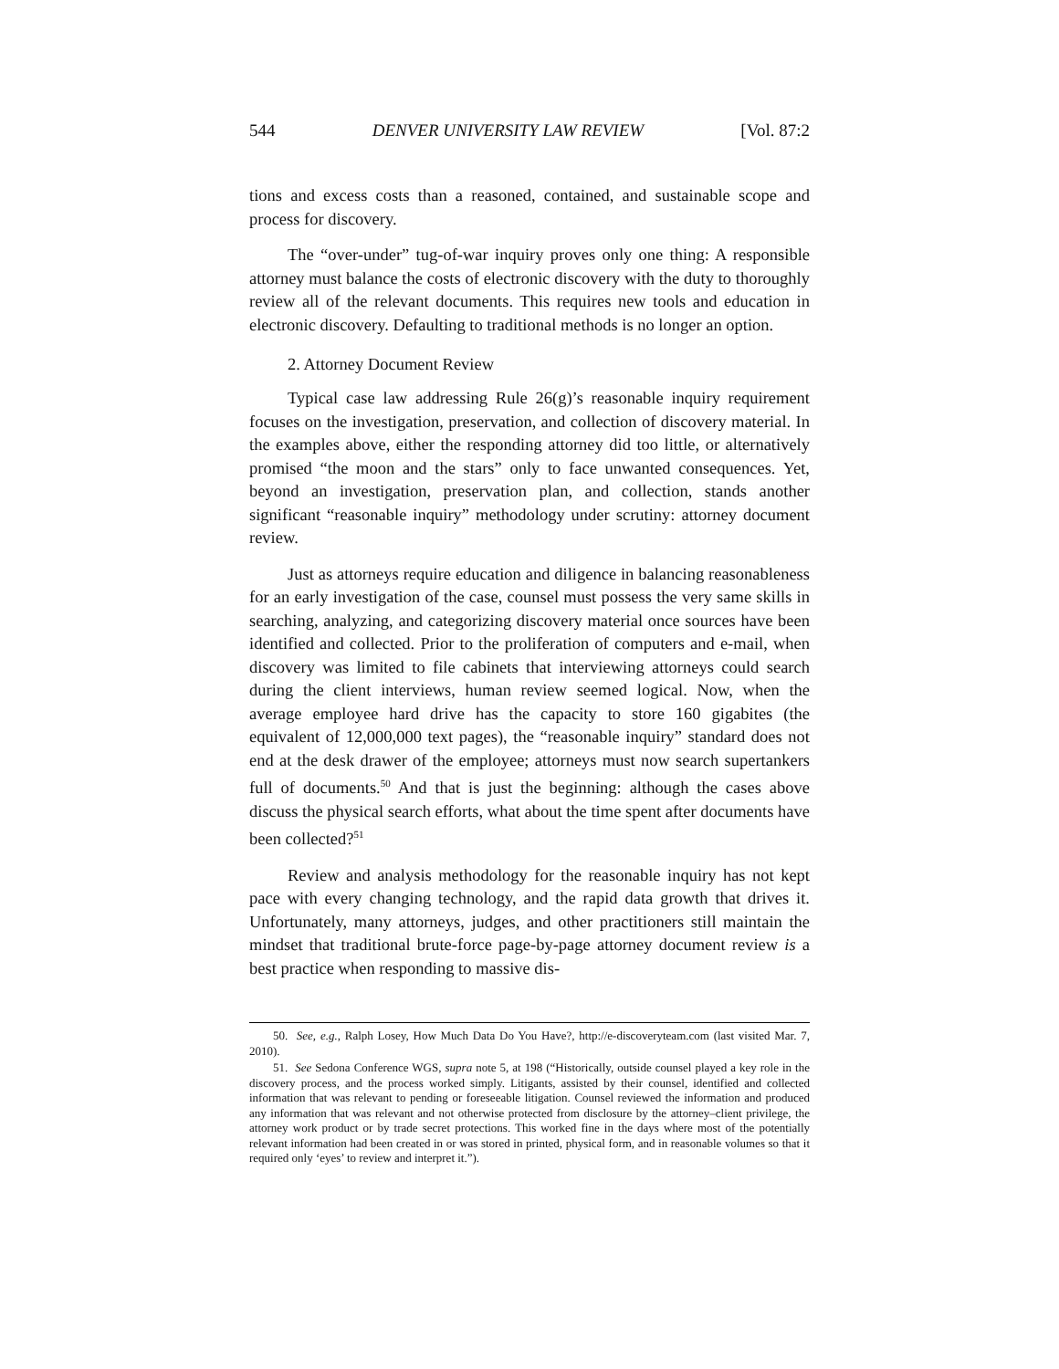544 DENVER UNIVERSITY LAW REVIEW [Vol. 87:2
tions and excess costs than a reasoned, contained, and sustainable scope and process for discovery.
The “over-under” tug-of-war inquiry proves only one thing: A responsible attorney must balance the costs of electronic discovery with the duty to thoroughly review all of the relevant documents. This requires new tools and education in electronic discovery. Defaulting to traditional methods is no longer an option.
2. Attorney Document Review
Typical case law addressing Rule 26(g)’s reasonable inquiry requirement focuses on the investigation, preservation, and collection of discovery material. In the examples above, either the responding attorney did too little, or alternatively promised “the moon and the stars” only to face unwanted consequences. Yet, beyond an investigation, preservation plan, and collection, stands another significant “reasonable inquiry” methodology under scrutiny: attorney document review.
Just as attorneys require education and diligence in balancing reasonableness for an early investigation of the case, counsel must possess the very same skills in searching, analyzing, and categorizing discovery material once sources have been identified and collected. Prior to the proliferation of computers and e-mail, when discovery was limited to file cabinets that interviewing attorneys could search during the client interviews, human review seemed logical. Now, when the average employee hard drive has the capacity to store 160 gigabites (the equivalent of 12,000,000 text pages), the “reasonable inquiry” standard does not end at the desk drawer of the employee; attorneys must now search supertankers full of documents.<sup>50</sup> And that is just the beginning: although the cases above discuss the physical search efforts, what about the time spent after documents have been collected?<sup>51</sup>
Review and analysis methodology for the reasonable inquiry has not kept pace with every changing technology, and the rapid data growth that drives it. Unfortunately, many attorneys, judges, and other practitioners still maintain the mindset that traditional brute-force page-by-page attorney document review is a best practice when responding to massive dis-
50. See, e.g., Ralph Losey, How Much Data Do You Have?, http://e-discoveryteam.com (last visited Mar. 7, 2010).
51. See Sedona Conference WGS, supra note 5, at 198 (“Historically, outside counsel played a key role in the discovery process, and the process worked simply. Litigants, assisted by their counsel, identified and collected information that was relevant to pending or foreseeable litigation. Counsel reviewed the information and produced any information that was relevant and not otherwise protected from disclosure by the attorney–client privilege, the attorney work product or by trade secret protections. This worked fine in the days where most of the potentially relevant information had been created in or was stored in printed, physical form, and in reasonable volumes so that it required only ‘eyes’ to review and interpret it.”).